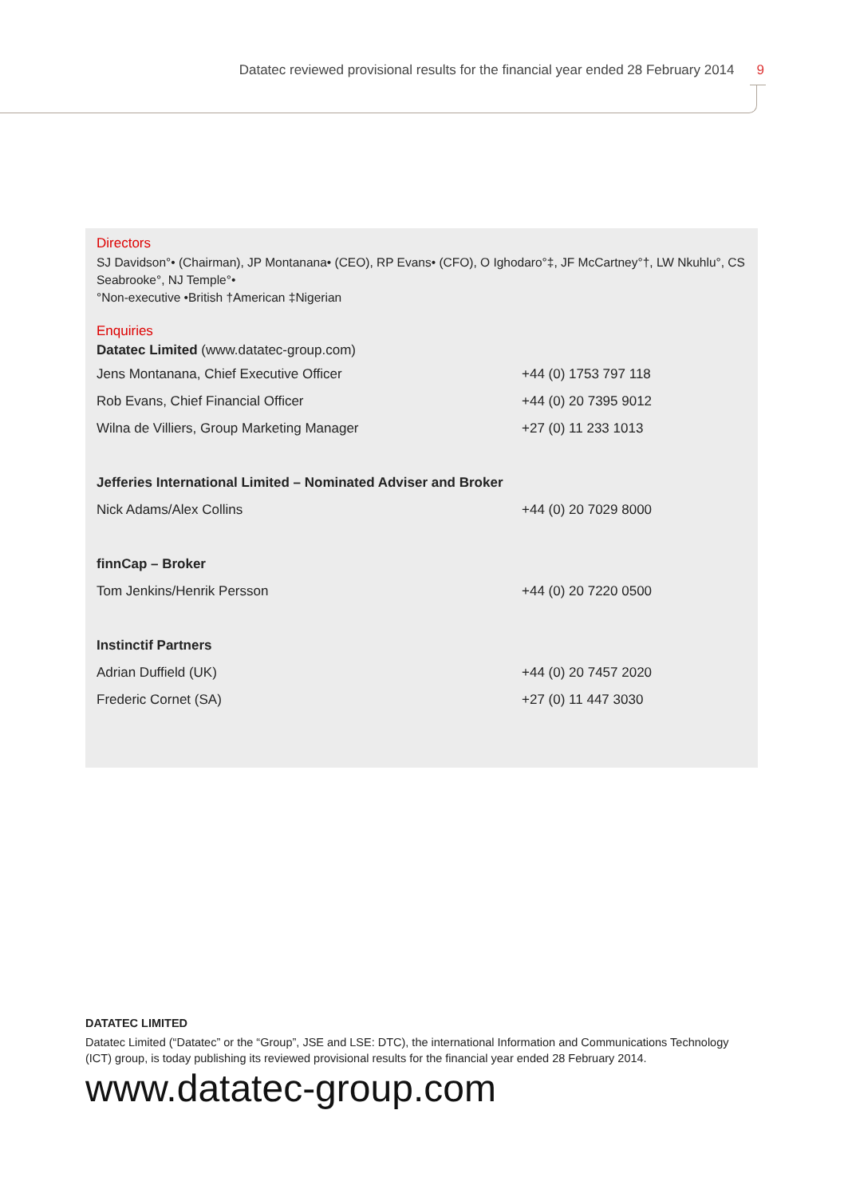Datatec reviewed provisional results for the financial year ended 28 February 2014 9
Directors
SJ Davidson°• (Chairman), JP Montanana• (CEO), RP Evans• (CFO), O Ighodaro°‡, JF McCartney°†, LW Nkuhlu°, CS Seabrooke°, NJ Temple°•
°Non-executive •British †American ‡Nigerian
Enquiries
Datatec Limited (www.datatec-group.com)
| Jens Montanana, Chief Executive Officer | +44 (0) 1753 797 118 |
| Rob Evans, Chief Financial Officer | +44 (0) 20 7395 9012 |
| Wilna de Villiers, Group Marketing Manager | +27 (0) 11 233 1013 |
| Jefferies International Limited – Nominated Adviser and Broker | |
| Nick Adams/Alex Collins | +44 (0) 20 7029 8000 |
| finnCap – Broker | |
| Tom Jenkins/Henrik Persson | +44 (0) 20 7220 0500 |
| Instinctif Partners | |
| Adrian Duffield (UK) | +44 (0) 20 7457 2020 |
| Frederic Cornet (SA) | +27 (0) 11 447 3030 |
DATATEC LIMITED
Datatec Limited (“Datatec” or the “Group”, JSE and LSE: DTC), the international Information and Communications Technology (ICT) group, is today publishing its reviewed provisional results for the financial year ended 28 February 2014.
www.datatec-group.com